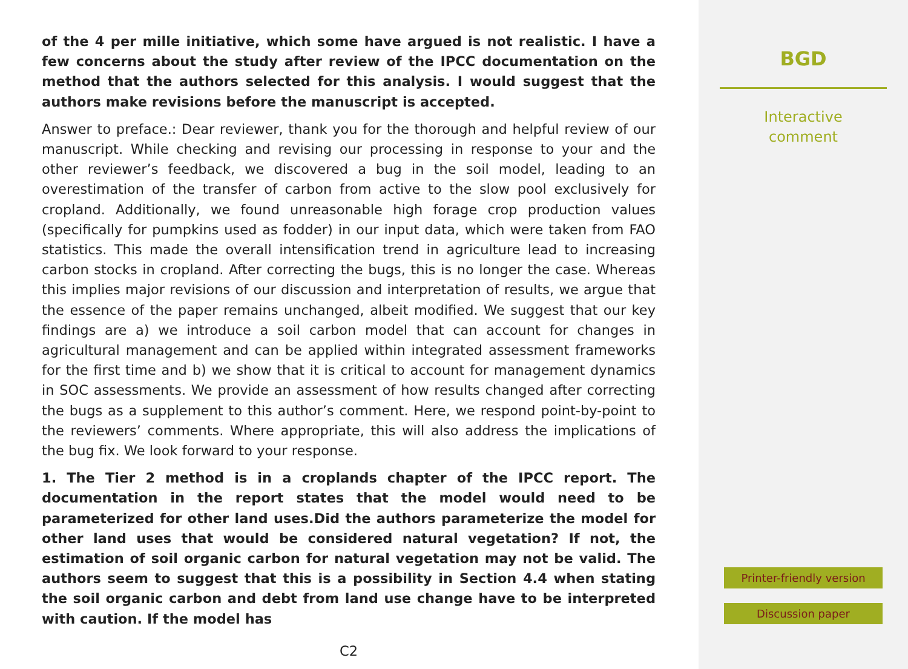of the 4 per mille initiative, which some have argued is not realistic. I have a few concerns about the study after review of the IPCC documentation on the method that the authors selected for this analysis. I would suggest that the authors make revisions before the manuscript is accepted.
Answer to preface.: Dear reviewer, thank you for the thorough and helpful review of our manuscript. While checking and revising our processing in response to your and the other reviewer’s feedback, we discovered a bug in the soil model, leading to an overestimation of the transfer of carbon from active to the slow pool exclusively for cropland. Additionally, we found unreasonable high forage crop production values (specifically for pumpkins used as fodder) in our input data, which were taken from FAO statistics. This made the overall intensification trend in agriculture lead to increasing carbon stocks in cropland. After correcting the bugs, this is no longer the case. Whereas this implies major revisions of our discussion and interpretation of results, we argue that the essence of the paper remains unchanged, albeit modified. We suggest that our key findings are a) we introduce a soil carbon model that can account for changes in agricultural management and can be applied within integrated assessment frameworks for the first time and b) we show that it is critical to account for management dynamics in SOC assessments. We provide an assessment of how results changed after correcting the bugs as a supplement to this author’s comment. Here, we respond point-by-point to the reviewers’ comments. Where appropriate, this will also address the implications of the bug fix. We look forward to your response.
1. The Tier 2 method is in a croplands chapter of the IPCC report. The documentation in the report states that the model would need to be parameterized for other land uses.Did the authors parameterize the model for other land uses that would be considered natural vegetation? If not, the estimation of soil organic carbon for natural vegetation may not be valid. The authors seem to suggest that this is a possibility in Section 4.4 when stating the soil organic carbon and debt from land use change have to be interpreted with caution. If the model has
C2
BGD
Interactive
comment
Printer-friendly version
Discussion paper